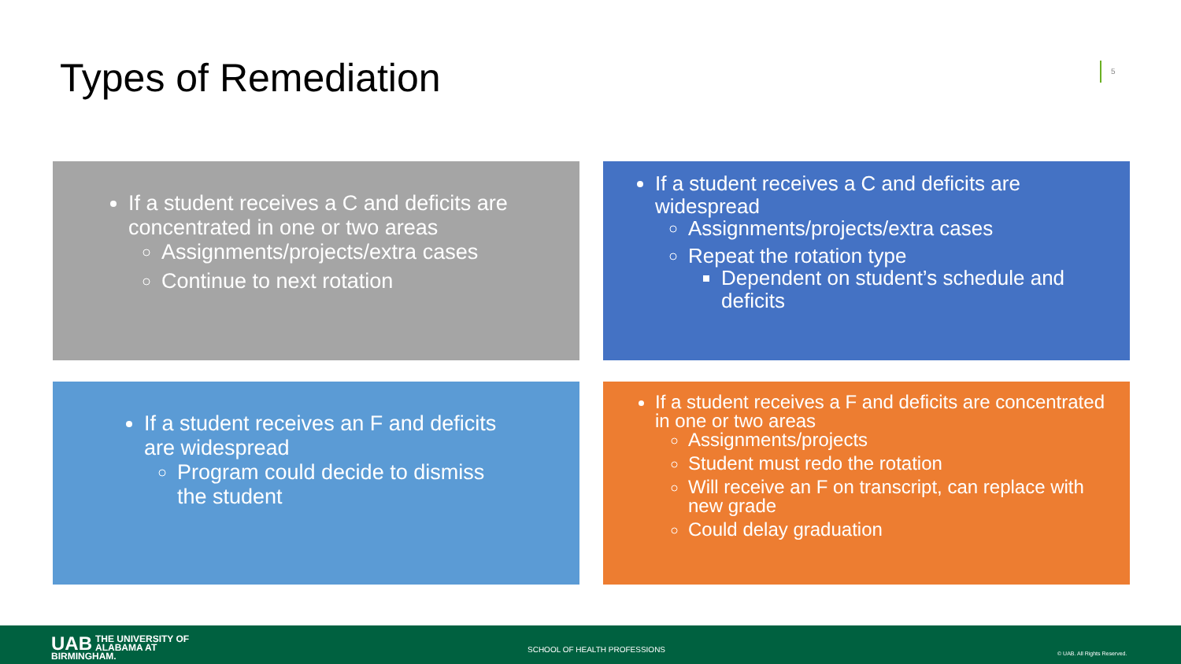Types of Remediation 5
If a student receives a C and deficits are concentrated in one or two areas
Assignments/projects/extra cases
Continue to next rotation
If a student receives a C and deficits are widespread
Assignments/projects/extra cases
Repeat the rotation type
Dependent on student’s schedule and deficits
If a student receives an F and deficits are widespread
Program could decide to dismiss the student
If a student receives a F and deficits are concentrated in one or two areas
Assignments/projects
Student must redo the rotation
Will receive an F on transcript, can replace with new grade
Could delay graduation
UAB THE UNIVERSITY OF
ALABAMA AT BIRMINGHAM.
SCHOOL OF HEALTH PROFESSIONS © UAB. All Rights Reserved.